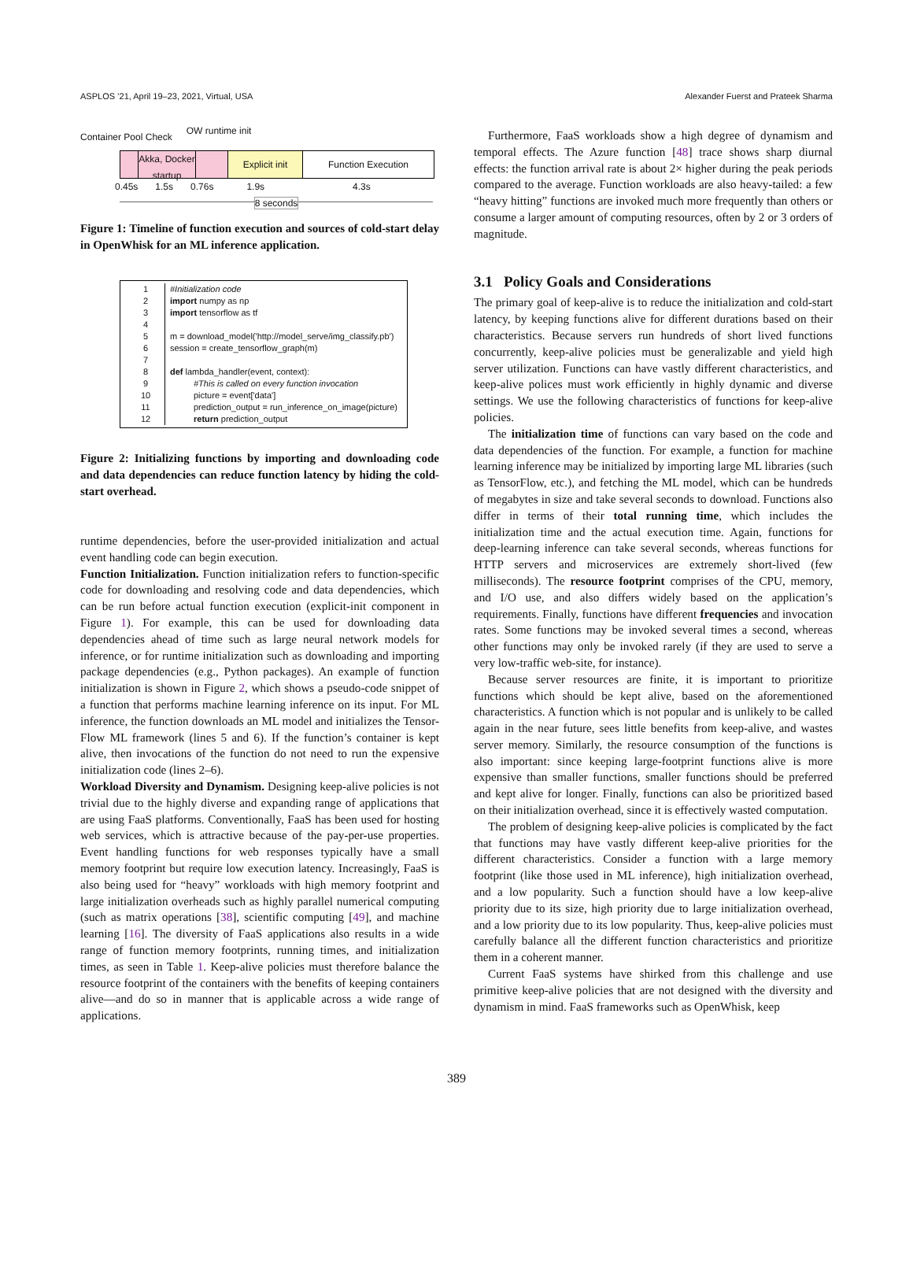ASPLOS ’21, April 19–23, 2021, Virtual, USA Alexander Fuerst and Prateek Sharma
Container Pool Check OW runtime init
Akka, Docker startup
Explicit init Function Execution
0.45s 1.5s 0.76s 1.9s 4.3s
8 seconds
Figure 1: Timeline of function execution and sources of cold-start delay in OpenWhisk for an ML inference application.
| 1 | #Initialization code |
| 2 | import numpy as np |
| 3 | import tensorflow as tf |
| 4 | |
| 5 | m = download_model('http://model_serve/img_classify.pb') |
| 6 | session = create_tensorflow_graph(m) |
| 7 | |
| 8 | def lambda_handler(event, context): |
| 9 | #This is called on every function invocation |
| 10 | picture = event['data'] |
| 11 | prediction_output = run_inference_on_image(picture) |
| 12 | return prediction_output |
Figure 2: Initializing functions by importing and downloading code and data dependencies can reduce function latency by hiding the cold-start overhead.
runtime dependencies, before the user-provided initialization and actual event handling code can begin execution.
Function Initialization. Function initialization refers to function-specific code for downloading and resolving code and data dependencies, which can be run before actual function execution (explicit-init component in Figure 1). For example, this can be used for downloading data dependencies ahead of time such as large neural network models for inference, or for runtime initialization such as downloading and importing package dependencies (e.g., Python packages). An example of function initialization is shown in Figure 2, which shows a pseudo-code snippet of a function that performs machine learning inference on its input. For ML inference, the function downloads an ML model and initializes the Tensor-Flow ML framework (lines 5 and 6). If the function’s container is kept alive, then invocations of the function do not need to run the expensive initialization code (lines 2–6).
Workload Diversity and Dynamism. Designing keep-alive policies is not trivial due to the highly diverse and expanding range of applications that are using FaaS platforms. Conventionally, FaaS has been used for hosting web services, which is attractive because of the pay-per-use properties. Event handling functions for web responses typically have a small memory footprint but require low execution latency. Increasingly, FaaS is also being used for “heavy” workloads with high memory footprint and large initialization overheads such as highly parallel numerical computing (such as matrix operations [38], scientific computing [49], and machine learning [16]. The diversity of FaaS applications also results in a wide range of function memory footprints, running times, and initialization times, as seen in Table 1. Keep-alive policies must therefore balance the resource footprint of the containers with the benefits of keeping containers alive—and do so in manner that is applicable across a wide range of applications.
Furthermore, FaaS workloads show a high degree of dynamism and temporal effects. The Azure function [48] trace shows sharp diurnal effects: the function arrival rate is about 2× higher during the peak periods compared to the average. Function workloads are also heavy-tailed: a few “heavy hitting” functions are invoked much more frequently than others or consume a larger amount of computing resources, often by 2 or 3 orders of magnitude.
3.1 Policy Goals and Considerations
The primary goal of keep-alive is to reduce the initialization and cold-start latency, by keeping functions alive for different durations based on their characteristics. Because servers run hundreds of short lived functions concurrently, keep-alive policies must be generalizable and yield high server utilization. Functions can have vastly different characteristics, and keep-alive polices must work efficiently in highly dynamic and diverse settings. We use the following characteristics of functions for keep-alive policies.
The initialization time of functions can vary based on the code and data dependencies of the function. For example, a function for machine learning inference may be initialized by importing large ML libraries (such as TensorFlow, etc.), and fetching the ML model, which can be hundreds of megabytes in size and take several seconds to download. Functions also differ in terms of their total running time, which includes the initialization time and the actual execution time. Again, functions for deep-learning inference can take several seconds, whereas functions for HTTP servers and microservices are extremely short-lived (few milliseconds). The resource footprint comprises of the CPU, memory, and I/O use, and also differs widely based on the application’s requirements. Finally, functions have different frequencies and invocation rates. Some functions may be invoked several times a second, whereas other functions may only be invoked rarely (if they are used to serve a very low-traffic web-site, for instance).
Because server resources are finite, it is important to prioritize functions which should be kept alive, based on the aforementioned characteristics. A function which is not popular and is unlikely to be called again in the near future, sees little benefits from keep-alive, and wastes server memory. Similarly, the resource consumption of the functions is also important: since keeping large-footprint functions alive is more expensive than smaller functions, smaller functions should be preferred and kept alive for longer. Finally, functions can also be prioritized based on their initialization overhead, since it is effectively wasted computation.
The problem of designing keep-alive policies is complicated by the fact that functions may have vastly different keep-alive priorities for the different characteristics. Consider a function with a large memory footprint (like those used in ML inference), high initialization overhead, and a low popularity. Such a function should have a low keep-alive priority due to its size, high priority due to large initialization overhead, and a low priority due to its low popularity. Thus, keep-alive policies must carefully balance all the different function characteristics and prioritize them in a coherent manner.
Current FaaS systems have shirked from this challenge and use primitive keep-alive policies that are not designed with the diversity and dynamism in mind. FaaS frameworks such as OpenWhisk, keep
389